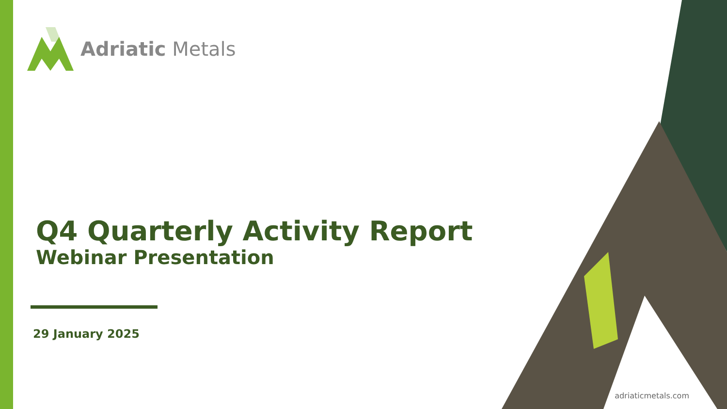Adriatic Metals
Q4 Quarterly Activity Report
Webinar Presentation
29 January 2025
adriaticmetals.com